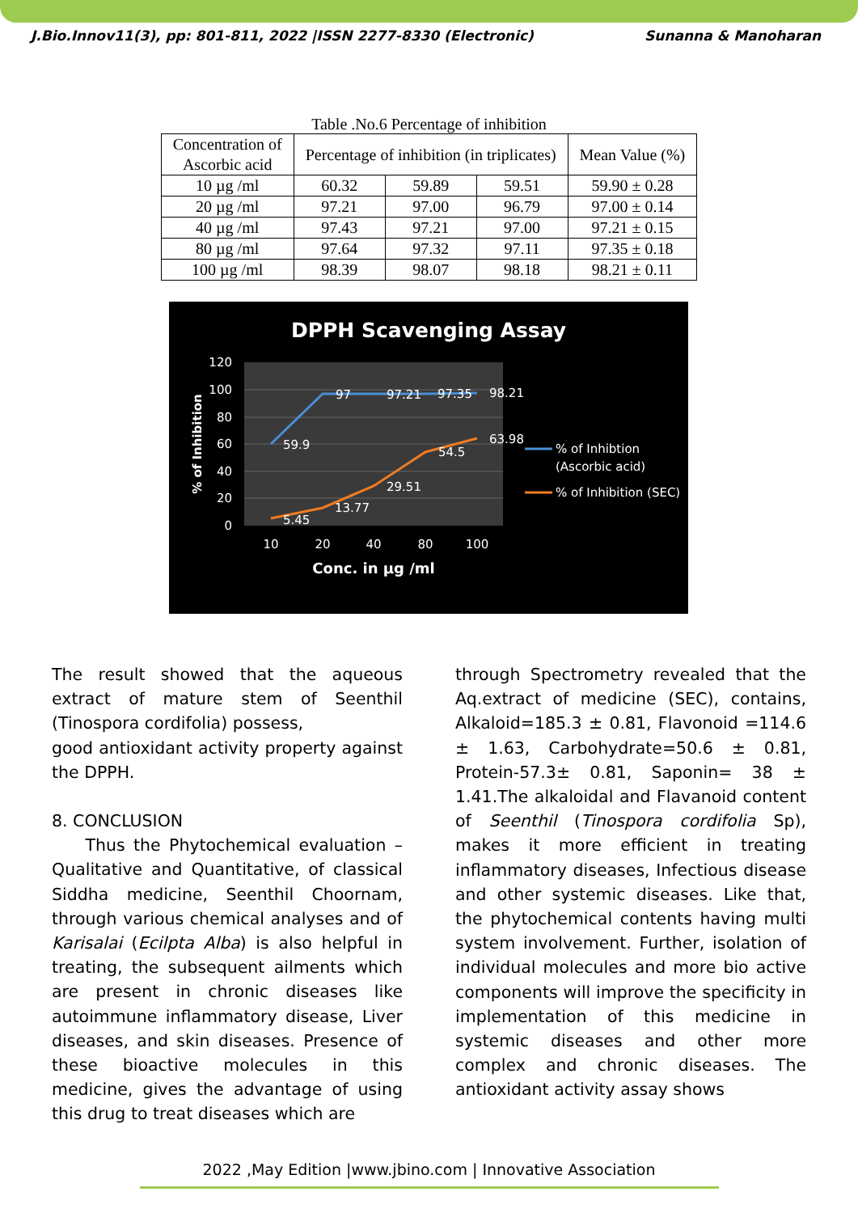J.Bio.Innov11(3), pp: 801-811, 2022 |ISSN 2277-8330 (Electronic) Sunanna & Manoharan
Table .No.6 Percentage of inhibition
| Concentration of Ascorbic acid | Percentage of inhibition (in triplicates) | | | Mean Value (%) |
| --- | --- | --- | --- | --- |
| 10 µg /ml | 60.32 | 59.89 | 59.51 | 59.90 ± 0.28 |
| 20 µg /ml | 97.21 | 97.00 | 96.79 | 97.00 ± 0.14 |
| 40 µg /ml | 97.43 | 97.21 | 97.00 | 97.21 ± 0.15 |
| 80 µg /ml | 97.64 | 97.32 | 97.11 | 97.35 ± 0.18 |
| 100 µg /ml | 98.39 | 98.07 | 98.18 | 98.21 ± 0.11 |
DPPH Scavenging Assay
120
100
80
60
40
20
0
10
20
40
80
100
Conc. in µg /ml
% of Inhibition
59.9
97
97.21
97.35
98.21
5.45
13.77
29.51
54.5
63.98
% of Inhibtion
(Ascorbic acid)
% of Inhibition (SEC)
The result showed that the aqueous extract of mature stem of Seenthil (Tinospora cordifolia) possess,
good antioxidant activity property against the DPPH.
8. CONCLUSION
Thus the Phytochemical evaluation – Qualitative and Quantitative, of classical Siddha medicine, Seenthil Choornam, through various chemical analyses and of Karisalai (Ecilpta Alba) is also helpful in treating, the subsequent ailments which are present in chronic diseases like autoimmune inflammatory disease, Liver diseases, and skin diseases. Presence of these bioactive molecules in this medicine, gives the advantage of using this drug to treat diseases which are
through Spectrometry revealed that the Aq.extract of medicine (SEC), contains, Alkaloid=185.3 ± 0.81, Flavonoid =114.6 ± 1.63, Carbohydrate=50.6 ± 0.81, Protein-57.3± 0.81, Saponin= 38 ± 1.41.The alkaloidal and Flavanoid content of Seenthil (Tinospora cordifolia Sp), makes it more efficient in treating inflammatory diseases, Infectious disease and other systemic diseases. Like that, the phytochemical contents having multi system involvement. Further, isolation of individual molecules and more bio active components will improve the specificity in implementation of this medicine in systemic diseases and other more complex and chronic diseases. The antioxidant activity assay shows
2022 ,May Edition |www.jbino.com | Innovative Association